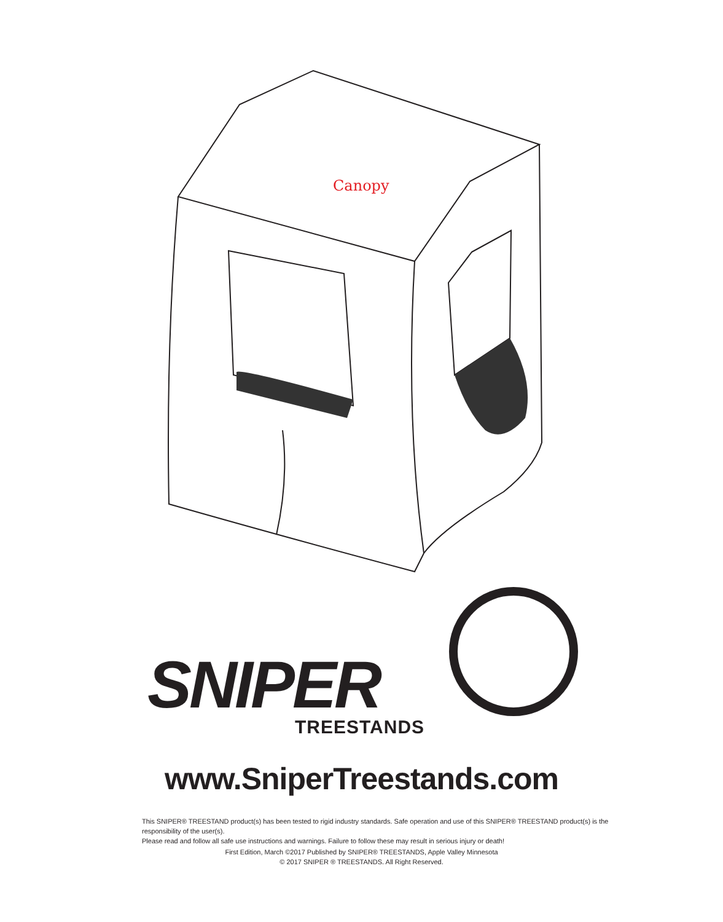Canopy
SNIPER TREESTANDS
www.SniperTreestands.com
This SNIPER® TREESTAND product(s) has been tested to rigid industry standards. Safe operation and use of this SNIPER® TREESTAND product(s) is the responsibility of the user(s).
Please read and follow all safe use instructions and warnings. Failure to follow these may result in serious injury or death!
First Edition, March ©2017 Published by SNIPER® TREESTANDS, Apple Valley Minnesota
© 2017 SNIPER ® TREESTANDS. All Right Reserved.